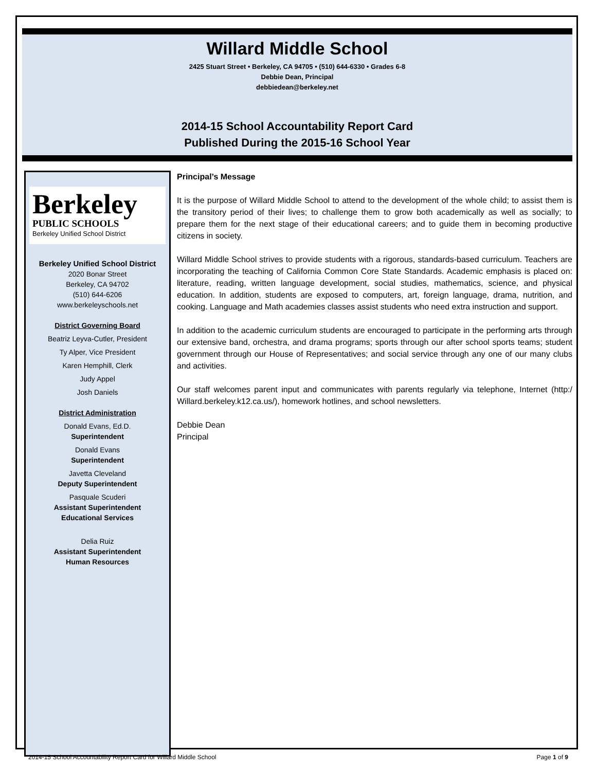Willard Middle School
2425 Stuart Street • Berkeley, CA 94705 • (510) 644-6330 • Grades 6-8
Debbie Dean, Principal
debbiedean@berkeley.net
2014-15 School Accountability Report Card
Published During the 2015-16 School Year
Berkeley
PUBLIC SCHOOLS
Berkeley Unified School District
Berkeley Unified School District
2020 Bonar Street
Berkeley, CA 94702
(510) 644-6206
www.berkeleyschools.net
District Governing Board
Beatriz Leyva-Cutler, President
Ty Alper, Vice President
Karen Hemphill, Clerk
Judy Appel
Josh Daniels
District Administration
Donald Evans, Ed.D.
Superintendent
Donald Evans
Superintendent
Javetta Cleveland
Deputy Superintendent
Pasquale Scuderi
Assistant Superintendent
Educational Services
Delia Ruiz
Assistant Superintendent
Human Resources
Principal’s Message
It is the purpose of Willard Middle School to attend to the development of the whole child; to assist them is the transitory period of their lives; to challenge them to grow both academically as well as socially; to prepare them for the next stage of their educational careers; and to guide them in becoming productive citizens in society.
Willard Middle School strives to provide students with a rigorous, standards-based curriculum. Teachers are incorporating the teaching of California Common Core State Standards. Academic emphasis is placed on: literature, reading, written language development, social studies, mathematics, science, and physical education. In addition, students are exposed to computers, art, foreign language, drama, nutrition, and cooking. Language and Math academies classes assist students who need extra instruction and support.
In addition to the academic curriculum students are encouraged to participate in the performing arts through our extensive band, orchestra, and drama programs; sports through our after school sports teams; student government through our House of Representatives; and social service through any one of our many clubs and activities.
Our staff welcomes parent input and communicates with parents regularly via telephone, Internet (http:/ Willard.berkeley.k12.ca.us/), homework hotlines, and school newsletters.
Debbie Dean
Principal
2014-15 School Accountability Report Card for Willard Middle School Page 1 of 9